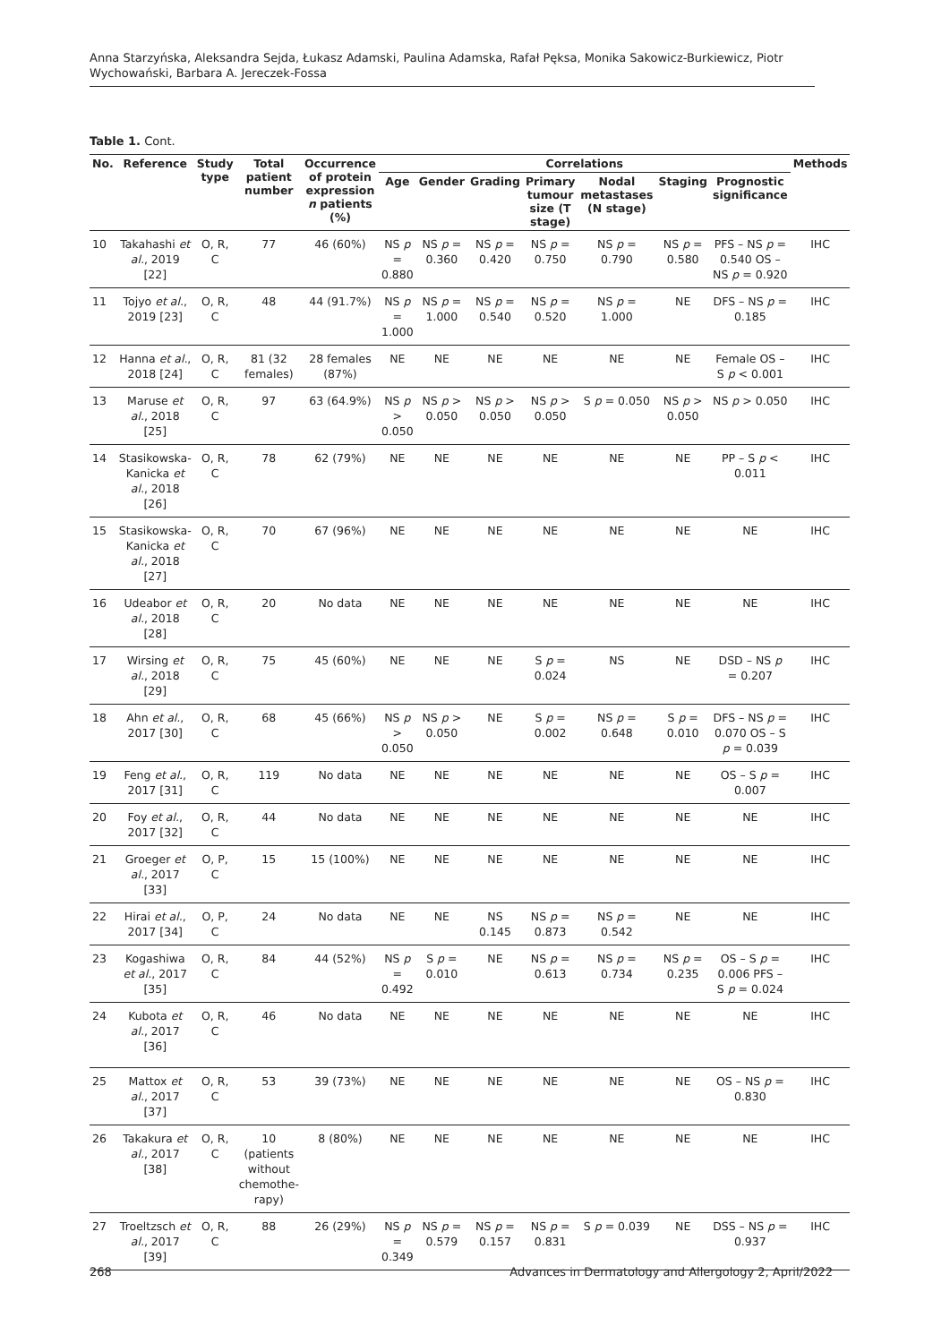Anna Starzyńska, Aleksandra Sejda, Łukasz Adamski, Paulina Adamska, Rafał Pęksa, Monika Sakowicz-Burkiewicz, Piotr Wychowański, Barbara A. Jereczek-Fossa
Table 1. Cont.
| No. | Reference | Study type | Total patient number | Occurrence of protein expression n patients (%) | Correlations | | | | | | | Methods |
| --- | --- | --- | --- | --- | --- | --- | --- | --- | --- | --- | --- | --- |
| | | | | | Age | Gender | Grading | Primary tumour size (T stage) | Nodal metastases (N stage) | Staging | Prognostic significance | |
| 10 | Takahashi et al. , 2019 [22] | O, R, C | 77 | 46 (60%) | NS p = 0.880 | NS p = 0.360 | NS p = 0.420 | NS p = 0.750 | NS p = 0.790 | NS p = 0.580 | PFS – NS p = 0.540 OS – NS p = 0.920 | IHC |
| 11 | Tojyo et al. , 2019 [23] | O, R, C | 48 | 44 (91.7%) | NS p = 1.000 | NS p = 1.000 | NS p = 0.540 | NS p = 0.520 | NS p = 1.000 | NE | DFS – NS p = 0.185 | IHC |
| 12 | Hanna et al. , 2018 [24] | O, R, C | 81 (32 females) | 28 females (87%) | NE | NE | NE | NE | NE | NE | Female OS – S p < 0.001 | IHC |
| 13 | Maruse et al. , 2018 [25] | O, R, C | 97 | 63 (64.9%) | NS p > 0.050 | NS p > 0.050 | NS p > 0.050 | NS p > 0.050 | S p = 0.050 | NS p > 0.050 | NS p > 0.050 | IHC |
| 14 | Stasikowska-Kanicka et al. , 2018 [26] | O, R, C | 78 | 62 (79%) | NE | NE | NE | NE | NE | NE | PP – S p < 0.011 | IHC |
| 15 | Stasikowska-Kanicka et al. , 2018 [27] | O, R, C | 70 | 67 (96%) | NE | NE | NE | NE | NE | NE | NE | IHC |
| 16 | Udeabor et al. , 2018 [28] | O, R, C | 20 | No data | NE | NE | NE | NE | NE | NE | NE | IHC |
| 17 | Wirsing et al. , 2018 [29] | O, R, C | 75 | 45 (60%) | NE | NE | NE | S p = 0.024 | NS | NE | DSD – NS p = 0.207 | IHC |
| 18 | Ahn et al. , 2017 [30] | O, R, C | 68 | 45 (66%) | NS p > 0.050 | NS p > 0.050 | NE | S p = 0.002 | NS p = 0.648 | S p = 0.010 | DFS – NS p = 0.070 OS – S p = 0.039 | IHC |
| 19 | Feng et al. , 2017 [31] | O, R, C | 119 | No data | NE | NE | NE | NE | NE | NE | OS – S p = 0.007 | IHC |
| 20 | Foy et al. , 2017 [32] | O, R, C | 44 | No data | NE | NE | NE | NE | NE | NE | NE | IHC |
| 21 | Groeger et al. , 2017 [33] | O, P, C | 15 | 15 (100%) | NE | NE | NE | NE | NE | NE | NE | IHC |
| 22 | Hirai et al. , 2017 [34] | O, P, C | 24 | No data | NE | NE | NS 0.145 | NS p = 0.873 | NS p = 0.542 | NE | NE | IHC |
| 23 | Kogashiwa et al. , 2017 [35] | O, R, C | 84 | 44 (52%) | NS p = 0.492 | S p = 0.010 | NE | NS p = 0.613 | NS p = 0.734 | NS p = 0.235 | OS – S p = 0.006 PFS – S p = 0.024 | IHC |
| 24 | Kubota et al. , 2017 [36] | O, R, C | 46 | No data | NE | NE | NE | NE | NE | NE | NE | IHC |
| 25 | Mattox et al. , 2017 [37] | O, R, C | 53 | 39 (73%) | NE | NE | NE | NE | NE | NE | OS – NS p = 0.830 | IHC |
| 26 | Takakura et al. , 2017 [38] | O, R, C | 10 (patients without chemothe-rapy) | 8 (80%) | NE | NE | NE | NE | NE | NE | NE | IHC |
| 27 | Troeltzsch et al. , 2017 [39] | O, R, C | 88 | 26 (29%) | NS p = 0.349 | NS p = 0.579 | NS p = 0.157 | NS p = 0.831 | S p = 0.039 | NE | DSS – NS p = 0.937 | IHC |
268 Advances in Dermatology and Allergology 2, April/2022